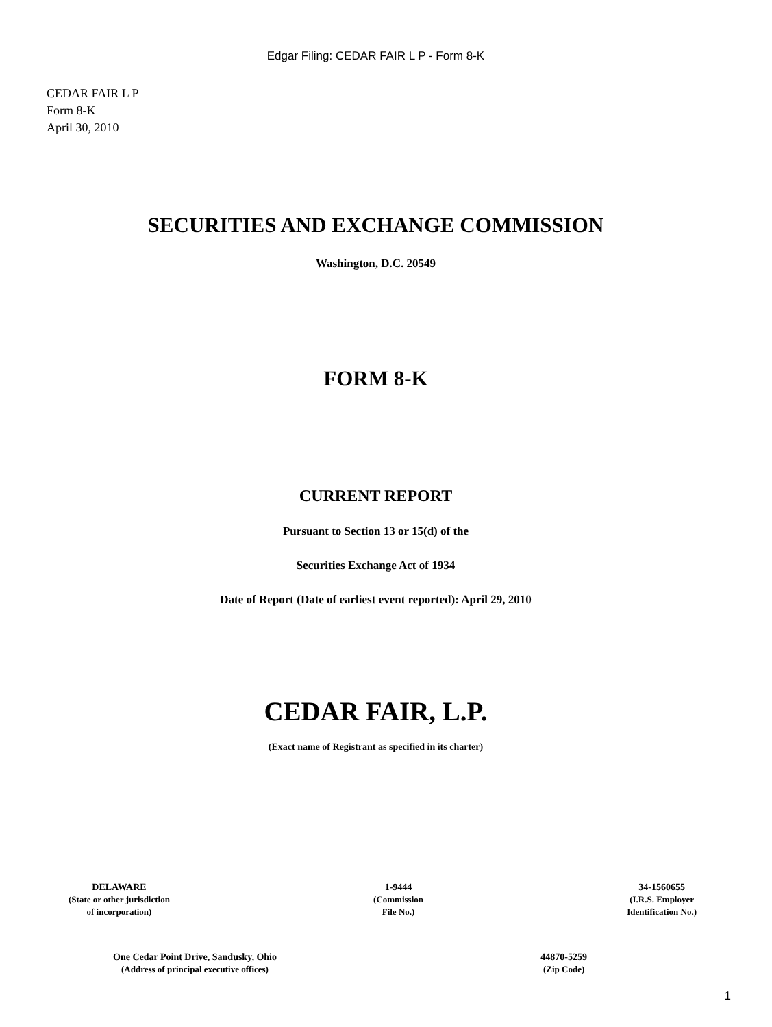Edgar Filing: CEDAR FAIR L P - Form 8-K
CEDAR FAIR L P
Form 8-K
April 30, 2010
SECURITIES AND EXCHANGE COMMISSION
Washington, D.C. 20549
FORM 8-K
CURRENT REPORT
Pursuant to Section 13 or 15(d) of the
Securities Exchange Act of 1934
Date of Report (Date of earliest event reported): April 29, 2010
CEDAR FAIR, L.P.
(Exact name of Registrant as specified in its charter)
DELAWARE
(State or other jurisdiction
of incorporation)
1-9444
(Commission
File No.)
34-1560655
(I.R.S. Employer
Identification No.)
One Cedar Point Drive, Sandusky, Ohio
(Address of principal executive offices)
44870-5259
(Zip Code)
1